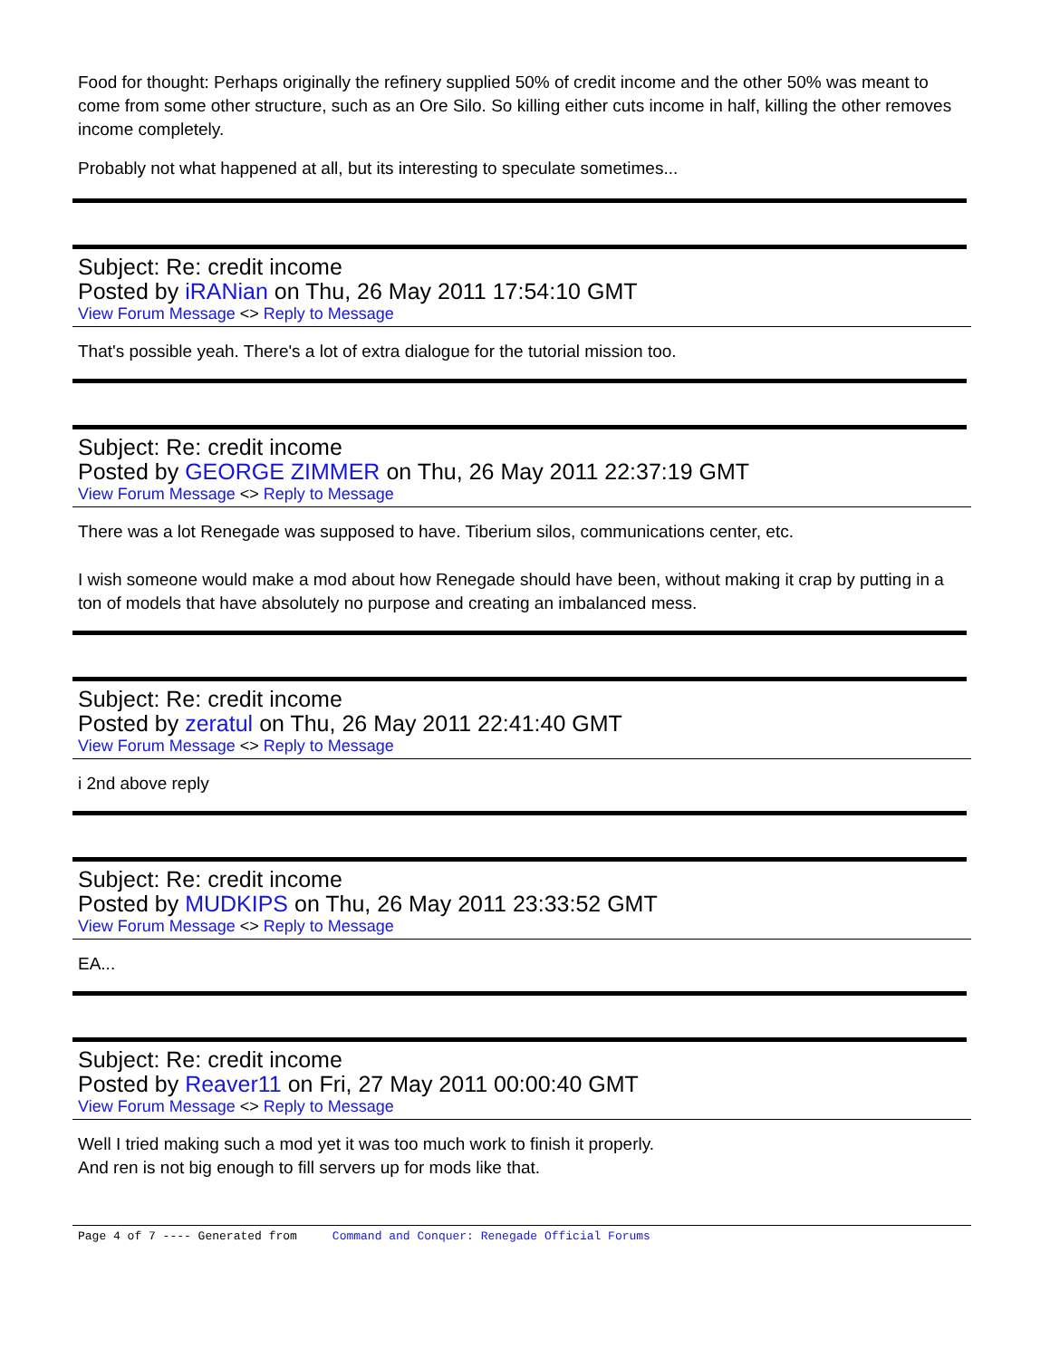Food for thought: Perhaps originally the refinery supplied 50% of credit income and the other 50% was meant to come from some other structure, such as an Ore Silo. So killing either cuts income in half, killing the other removes income completely.
Probably not what happened at all, but its interesting to speculate sometimes...
Subject: Re: credit income
Posted by iRANian on Thu, 26 May 2011 17:54:10 GMT
View Forum Message <> Reply to Message
That's possible yeah. There's a lot of extra dialogue for the tutorial mission too.
Subject: Re: credit income
Posted by GEORGE ZIMMER on Thu, 26 May 2011 22:37:19 GMT
View Forum Message <> Reply to Message
There was a lot Renegade was supposed to have. Tiberium silos, communications center, etc.
I wish someone would make a mod about how Renegade should have been, without making it crap by putting in a ton of models that have absolutely no purpose and creating an imbalanced mess.
Subject: Re: credit income
Posted by zeratul on Thu, 26 May 2011 22:41:40 GMT
View Forum Message <> Reply to Message
i 2nd above reply
Subject: Re: credit income
Posted by MUDKIPS on Thu, 26 May 2011 23:33:52 GMT
View Forum Message <> Reply to Message
EA...
Subject: Re: credit income
Posted by Reaver11 on Fri, 27 May 2011 00:00:40 GMT
View Forum Message <> Reply to Message
Well I tried making such a mod yet it was too much work to finish it properly.
And ren is not big enough to fill servers up for mods like that.
Page 4 of 7 ---- Generated from Command and Conquer: Renegade Official Forums